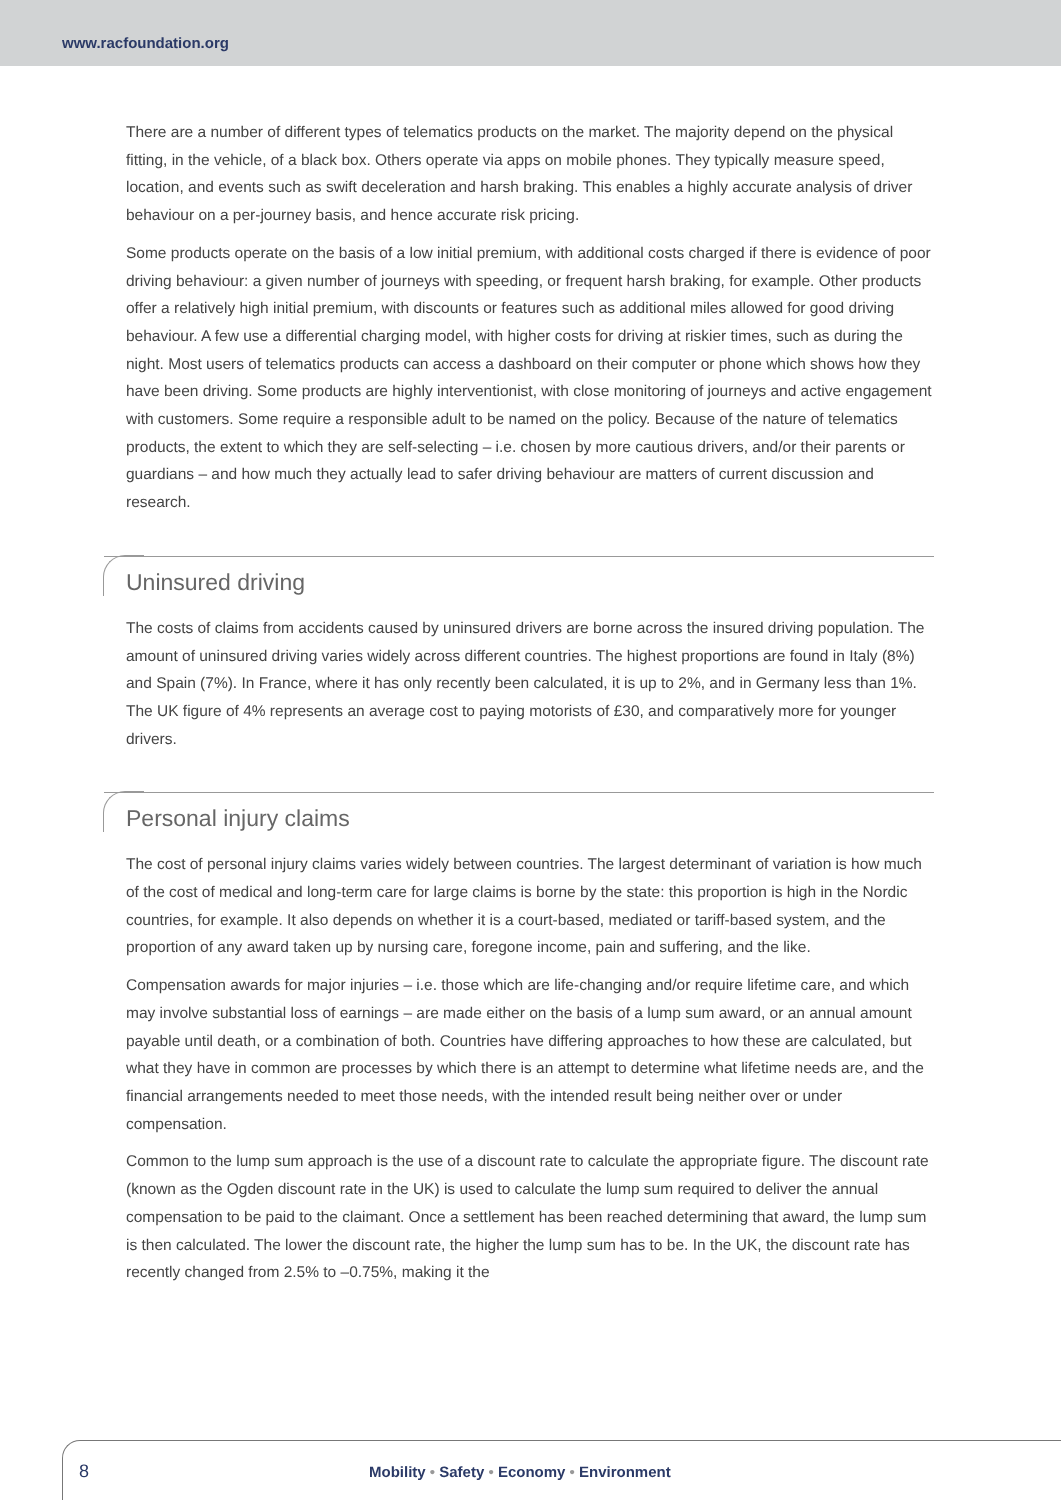www.racfoundation.org
There are a number of different types of telematics products on the market. The majority depend on the physical fitting, in the vehicle, of a black box. Others operate via apps on mobile phones. They typically measure speed, location, and events such as swift deceleration and harsh braking. This enables a highly accurate analysis of driver behaviour on a per-journey basis, and hence accurate risk pricing.
Some products operate on the basis of a low initial premium, with additional costs charged if there is evidence of poor driving behaviour: a given number of journeys with speeding, or frequent harsh braking, for example. Other products offer a relatively high initial premium, with discounts or features such as additional miles allowed for good driving behaviour. A few use a differential charging model, with higher costs for driving at riskier times, such as during the night. Most users of telematics products can access a dashboard on their computer or phone which shows how they have been driving. Some products are highly interventionist, with close monitoring of journeys and active engagement with customers. Some require a responsible adult to be named on the policy. Because of the nature of telematics products, the extent to which they are self-selecting – i.e. chosen by more cautious drivers, and/or their parents or guardians – and how much they actually lead to safer driving behaviour are matters of current discussion and research.
Uninsured driving
The costs of claims from accidents caused by uninsured drivers are borne across the insured driving population. The amount of uninsured driving varies widely across different countries. The highest proportions are found in Italy (8%) and Spain (7%). In France, where it has only recently been calculated, it is up to 2%, and in Germany less than 1%. The UK figure of 4% represents an average cost to paying motorists of £30, and comparatively more for younger drivers.
Personal injury claims
The cost of personal injury claims varies widely between countries. The largest determinant of variation is how much of the cost of medical and long-term care for large claims is borne by the state: this proportion is high in the Nordic countries, for example. It also depends on whether it is a court-based, mediated or tariff-based system, and the proportion of any award taken up by nursing care, foregone income, pain and suffering, and the like.
Compensation awards for major injuries – i.e. those which are life-changing and/or require lifetime care, and which may involve substantial loss of earnings – are made either on the basis of a lump sum award, or an annual amount payable until death, or a combination of both. Countries have differing approaches to how these are calculated, but what they have in common are processes by which there is an attempt to determine what lifetime needs are, and the financial arrangements needed to meet those needs, with the intended result being neither over or under compensation.
Common to the lump sum approach is the use of a discount rate to calculate the appropriate figure. The discount rate (known as the Ogden discount rate in the UK) is used to calculate the lump sum required to deliver the annual compensation to be paid to the claimant. Once a settlement has been reached determining that award, the lump sum is then calculated. The lower the discount rate, the higher the lump sum has to be. In the UK, the discount rate has recently changed from 2.5% to –0.75%, making it the
8
Mobility • Safety • Economy • Environment